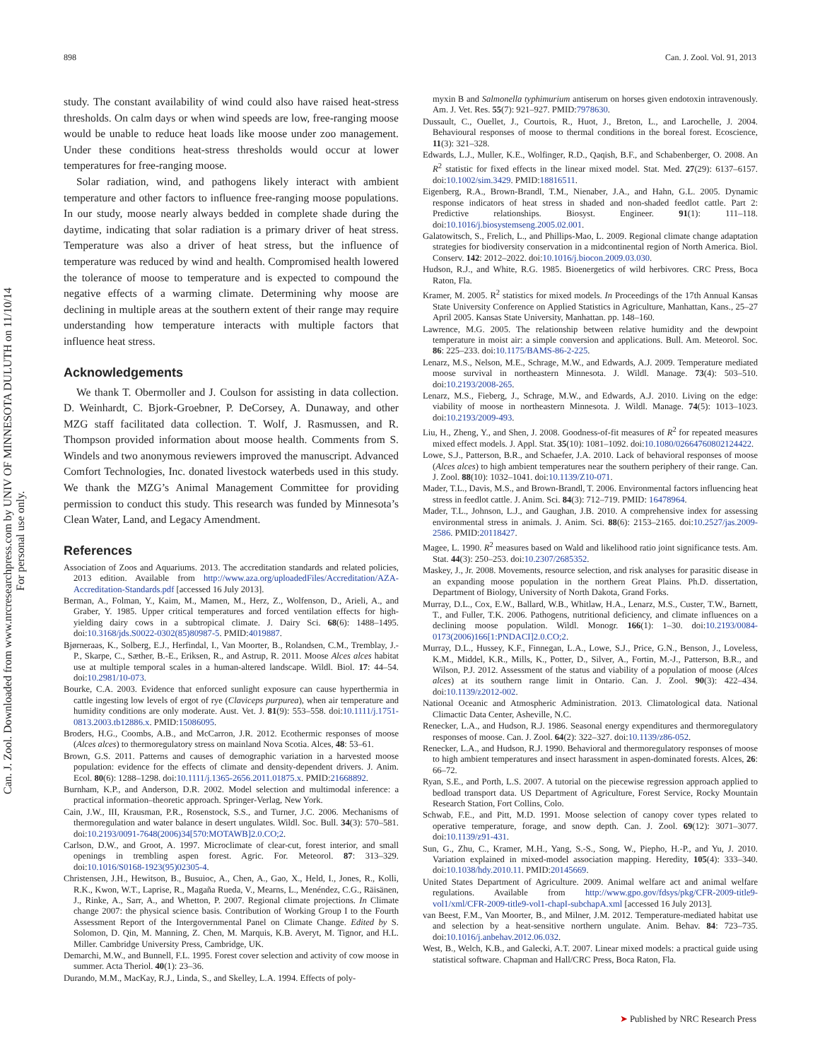898 Can. J. Zool. Vol. 91, 2013
Can. J. Zool. Downloaded from www.nrcresearchpress.com by UNIV OF MINNESOTA DULUTH on 11/10/14
For personal use only.
study. The constant availability of wind could also have raised heat-stress thresholds. On calm days or when wind speeds are low, free-ranging moose would be unable to reduce heat loads like moose under zoo management. Under these conditions heat-stress thresholds would occur at lower temperatures for free-ranging moose.
Solar radiation, wind, and pathogens likely interact with ambient temperature and other factors to influence free-ranging moose populations. In our study, moose nearly always bedded in complete shade during the daytime, indicating that solar radiation is a primary driver of heat stress. Temperature was also a driver of heat stress, but the influence of temperature was reduced by wind and health. Compromised health lowered the tolerance of moose to temperature and is expected to compound the negative effects of a warming climate. Determining why moose are declining in multiple areas at the southern extent of their range may require understanding how temperature interacts with multiple factors that influence heat stress.
Acknowledgements
We thank T. Obermoller and J. Coulson for assisting in data collection. D. Weinhardt, C. Bjork-Groebner, P. DeCorsey, A. Dunaway, and other MZG staff facilitated data collection. T. Wolf, J. Rasmussen, and R. Thompson provided information about moose health. Comments from S. Windels and two anonymous reviewers improved the manuscript. Advanced Comfort Technologies, Inc. donated livestock waterbeds used in this study. We thank the MZG’s Animal Management Committee for providing permission to conduct this study. This research was funded by Minnesota’s Clean Water, Land, and Legacy Amendment.
References
Association of Zoos and Aquariums. 2013. The accreditation standards and related policies, 2013 edition. Available from http://www.aza.org/uploadedFiles/Accreditation/AZA-Accreditation-Standards.pdf [accessed 16 July 2013].
Berman, A., Folman, Y., Kaim, M., Mamen, M., Herz, Z., Wolfenson, D., Arieli, A., and Graber, Y. 1985. Upper critical temperatures and forced ventilation effects for high-yielding dairy cows in a subtropical climate. J. Dairy Sci. 68(6): 1488–1495. doi:10.3168/jds.S0022-0302(85)80987-5. PMID:4019887.
Bjørneraas, K., Solberg, E.J., Herfindal, I., Van Moorter, B., Rolandsen, C.M., Tremblay, J.-P., Skarpe, C., Sæther, B.-E., Eriksen, R., and Astrup, R. 2011. Moose Alces alces habitat use at multiple temporal scales in a human-altered landscape. Wildl. Biol. 17: 44–54. doi:10.2981/10-073.
Bourke, C.A. 2003. Evidence that enforced sunlight exposure can cause hyperthermia in cattle ingesting low levels of ergot of rye (Claviceps purpurea), when air temperature and humidity conditions are only moderate. Aust. Vet. J. 81(9): 553–558. doi:10.1111/j.1751-0813.2003.tb12886.x. PMID:15086095.
Broders, H.G., Coombs, A.B., and McCarron, J.R. 2012. Ecothermic responses of moose (Alces alces) to thermoregulatory stress on mainland Nova Scotia. Alces, 48: 53–61.
Brown, G.S. 2011. Patterns and causes of demographic variation in a harvested moose population: evidence for the effects of climate and density-dependent drivers. J. Anim. Ecol. 80(6): 1288–1298. doi:10.1111/j.1365-2656.2011.01875.x. PMID:21668892.
Burnham, K.P., and Anderson, D.R. 2002. Model selection and multimodal inference: a practical information–theoretic approach. Springer-Verlag, New York.
Cain, J.W., III, Krausman, P.R., Rosenstock, S.S., and Turner, J.C. 2006. Mechanisms of thermoregulation and water balance in desert ungulates. Wildl. Soc. Bull. 34(3): 570–581. doi:10.2193/0091-7648(2006)34[570:MOTAWB]2.0.CO;2.
Carlson, D.W., and Groot, A. 1997. Microclimate of clear-cut, forest interior, and small openings in trembling aspen forest. Agric. For. Meteorol. 87: 313–329. doi:10.1016/S0168-1923(95)02305-4.
Christensen, J.H., Hewitson, B., Busuioc, A., Chen, A., Gao, X., Held, I., Jones, R., Kolli, R.K., Kwon, W.T., Laprise, R., Magaña Rueda, V., Mearns, L., Menéndez, C.G., Räisänen, J., Rinke, A., Sarr, A., and Whetton, P. 2007. Regional climate projections. In Climate change 2007: the physical science basis. Contribution of Working Group I to the Fourth Assessment Report of the Intergovernmental Panel on Climate Change. Edited by S. Solomon, D. Qin, M. Manning, Z. Chen, M. Marquis, K.B. Averyt, M. Tignor, and H.L. Miller. Cambridge University Press, Cambridge, UK.
Demarchi, M.W., and Bunnell, F.L. 1995. Forest cover selection and activity of cow moose in summer. Acta Theriol. 40(1): 23–36.
Durando, M.M., MacKay, R.J., Linda, S., and Skelley, L.A. 1994. Effects of poly-
myxin B and Salmonella typhimurium antiserum on horses given endotoxin intravenously. Am. J. Vet. Res. 55(7): 921–927. PMID:7978630.
Dussault, C., Ouellet, J., Courtois, R., Huot, J., Breton, L., and Larochelle, J. 2004. Behavioural responses of moose to thermal conditions in the boreal forest. Ecoscience, 11(3): 321–328.
Edwards, L.J., Muller, K.E., Wolfinger, R.D., Qaqish, B.F., and Schabenberger, O. 2008. An R<sup>2</sup> statistic for fixed effects in the linear mixed model. Stat. Med. 27(29): 6137–6157. doi:10.1002/sim.3429. PMID:18816511.
Eigenberg, R.A., Brown-Brandl, T.M., Nienaber, J.A., and Hahn, G.L. 2005. Dynamic response indicators of heat stress in shaded and non-shaded feedlot cattle. Part 2: Predictive relationships. Biosyst. Engineer. 91(1): 111–118. doi:10.1016/j.biosystemseng.2005.02.001.
Galatowitsch, S., Frelich, L., and Phillips-Mao, L. 2009. Regional climate change adaptation strategies for biodiversity conservation in a midcontinental region of North America. Biol. Conserv. 142: 2012–2022. doi:10.1016/j.biocon.2009.03.030.
Hudson, R.J., and White, R.G. 1985. Bioenergetics of wild herbivores. CRC Press, Boca Raton, Fla.
Kramer, M. 2005. R<sup>2</sup> statistics for mixed models. In Proceedings of the 17th Annual Kansas State University Conference on Applied Statistics in Agriculture, Manhattan, Kans., 25–27 April 2005. Kansas State University, Manhattan. pp. 148–160.
Lawrence, M.G. 2005. The relationship between relative humidity and the dewpoint temperature in moist air: a simple conversion and applications. Bull. Am. Meteorol. Soc. 86: 225–233. doi:10.1175/BAMS-86-2-225.
Lenarz, M.S., Nelson, M.E., Schrage, M.W., and Edwards, A.J. 2009. Temperature mediated moose survival in northeastern Minnesota. J. Wildl. Manage. 73(4): 503–510. doi:10.2193/2008-265.
Lenarz, M.S., Fieberg, J., Schrage, M.W., and Edwards, A.J. 2010. Living on the edge: viability of moose in northeastern Minnesota. J. Wildl. Manage. 74(5): 1013–1023. doi:10.2193/2009-493.
Liu, H., Zheng, Y., and Shen, J. 2008. Goodness-of-fit measures of R<sup>2</sup> for repeated measures mixed effect models. J. Appl. Stat. 35(10): 1081–1092. doi:10.1080/02664760802124422.
Lowe, S.J., Patterson, B.R., and Schaefer, J.A. 2010. Lack of behavioral responses of moose (Alces alces) to high ambient temperatures near the southern periphery of their range. Can. J. Zool. 88(10): 1032–1041. doi:10.1139/Z10-071.
Mader, T.L., Davis, M.S., and Brown-Brandl, T. 2006. Environmental factors influencing heat stress in feedlot cattle. J. Anim. Sci. 84(3): 712–719. PMID: 16478964.
Mader, T.L., Johnson, L.J., and Gaughan, J.B. 2010. A comprehensive index for assessing environmental stress in animals. J. Anim. Sci. 88(6): 2153–2165. doi:10.2527/jas.2009-2586. PMID:20118427.
Magee, L. 1990. R<sup>2</sup> measures based on Wald and likelihood ratio joint significance tests. Am. Stat. 44(3): 250–253. doi:10.2307/2685352.
Maskey, J., Jr. 2008. Movements, resource selection, and risk analyses for parasitic disease in an expanding moose population in the northern Great Plains. Ph.D. dissertation, Department of Biology, University of North Dakota, Grand Forks.
Murray, D.L., Cox, E.W., Ballard, W.B., Whitlaw, H.A., Lenarz, M.S., Custer, T.W., Barnett, T., and Fuller, T.K. 2006. Pathogens, nutritional deficiency, and climate influences on a declining moose population. Wildl. Monogr. 166(1): 1–30. doi:10.2193/0084-0173(2006)166[1:PNDACI]2.0.CO;2.
Murray, D.L., Hussey, K.F., Finnegan, L.A., Lowe, S.J., Price, G.N., Benson, J., Loveless, K.M., Middel, K.R., Mills, K., Potter, D., Silver, A., Fortin, M.-J., Patterson, B.R., and Wilson, P.J. 2012. Assessment of the status and viability of a population of moose (Alces alces) at its southern range limit in Ontario. Can. J. Zool. 90(3): 422–434. doi:10.1139/z2012-002.
National Oceanic and Atmospheric Administration. 2013. Climatological data. National Climactic Data Center, Asheville, N.C.
Renecker, L.A., and Hudson, R.J. 1986. Seasonal energy expenditures and thermoregulatory responses of moose. Can. J. Zool. 64(2): 322–327. doi:10.1139/z86-052.
Renecker, L.A., and Hudson, R.J. 1990. Behavioral and thermoregulatory responses of moose to high ambient temperatures and insect harassment in aspen-dominated forests. Alces, 26: 66–72.
Ryan, S.E., and Porth, L.S. 2007. A tutorial on the piecewise regression approach applied to bedload transport data. US Department of Agriculture, Forest Service, Rocky Mountain Research Station, Fort Collins, Colo.
Schwab, F.E., and Pitt, M.D. 1991. Moose selection of canopy cover types related to operative temperature, forage, and snow depth. Can. J. Zool. 69(12): 3071–3077. doi:10.1139/z91-431.
Sun, G., Zhu, C., Kramer, M.H., Yang, S.-S., Song, W., Piepho, H.-P., and Yu, J. 2010. Variation explained in mixed-model association mapping. Heredity, 105(4): 333–340. doi:10.1038/hdy.2010.11. PMID:20145669.
United States Department of Agriculture. 2009. Animal welfare act and animal welfare regulations. Available from http://www.gpo.gov/fdsys/pkg/CFR-2009-title9-vol1/xml/CFR-2009-title9-vol1-chapI-subchapA.xml [accessed 16 July 2013].
van Beest, F.M., Van Moorter, B., and Milner, J.M. 2012. Temperature-mediated habitat use and selection by a heat-sensitive northern ungulate. Anim. Behav. 84: 723–735. doi:10.1016/j.anbehav.2012.06.032.
West, B., Welch, K.B., and Galecki, A.T. 2007. Linear mixed models: a practical guide using statistical software. Chapman and Hall/CRC Press, Boca Raton, Fla.
➤ Published by NRC Research Press